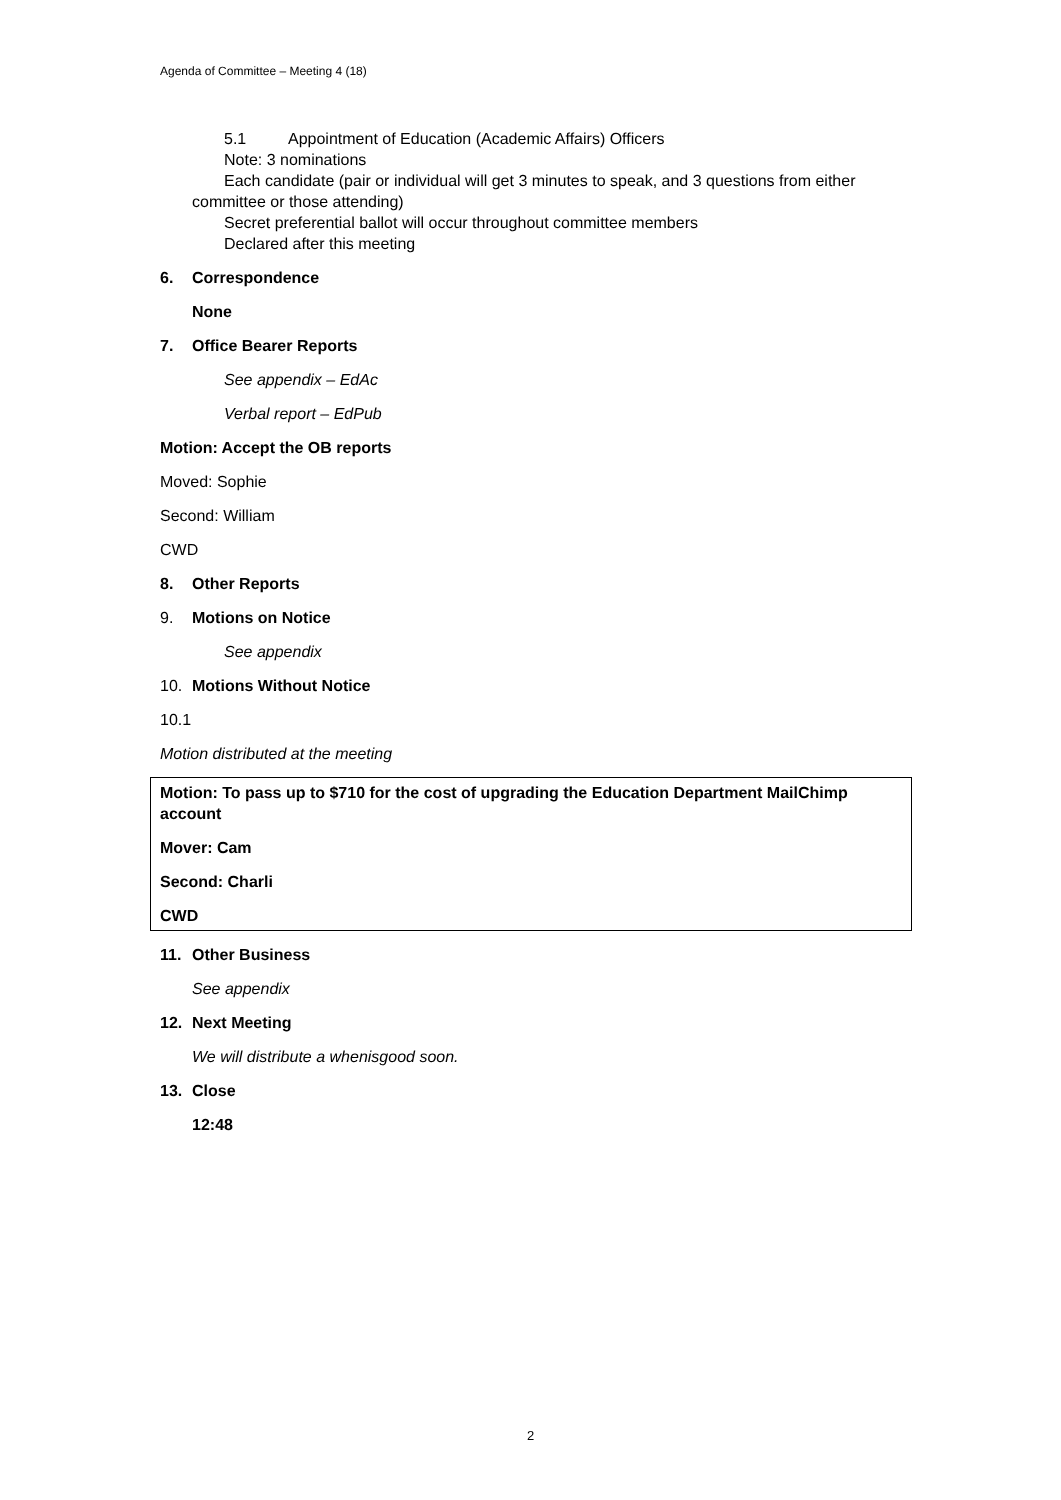Agenda of Committee – Meeting 4 (18)
5.1 Appointment of Education (Academic Affairs) Officers
Note: 3 nominations
Each candidate (pair or individual will get 3 minutes to speak, and 3 questions from either committee or those attending)
Secret preferential ballot will occur throughout committee members
Declared after this meeting
6. Correspondence
None
7. Office Bearer Reports
See appendix – EdAc
Verbal report – EdPub
Motion: Accept the OB reports
Moved: Sophie
Second: William
CWD
8. Other Reports
9. Motions on Notice
See appendix
10. Motions Without Notice
10.1
Motion distributed at the meeting
Motion: To pass up to $710 for the cost of upgrading the Education Department MailChimp account
Mover: Cam
Second: Charli
CWD
11. Other Business
See appendix
12. Next Meeting
We will distribute a whenisgood soon.
13. Close
12:48
2